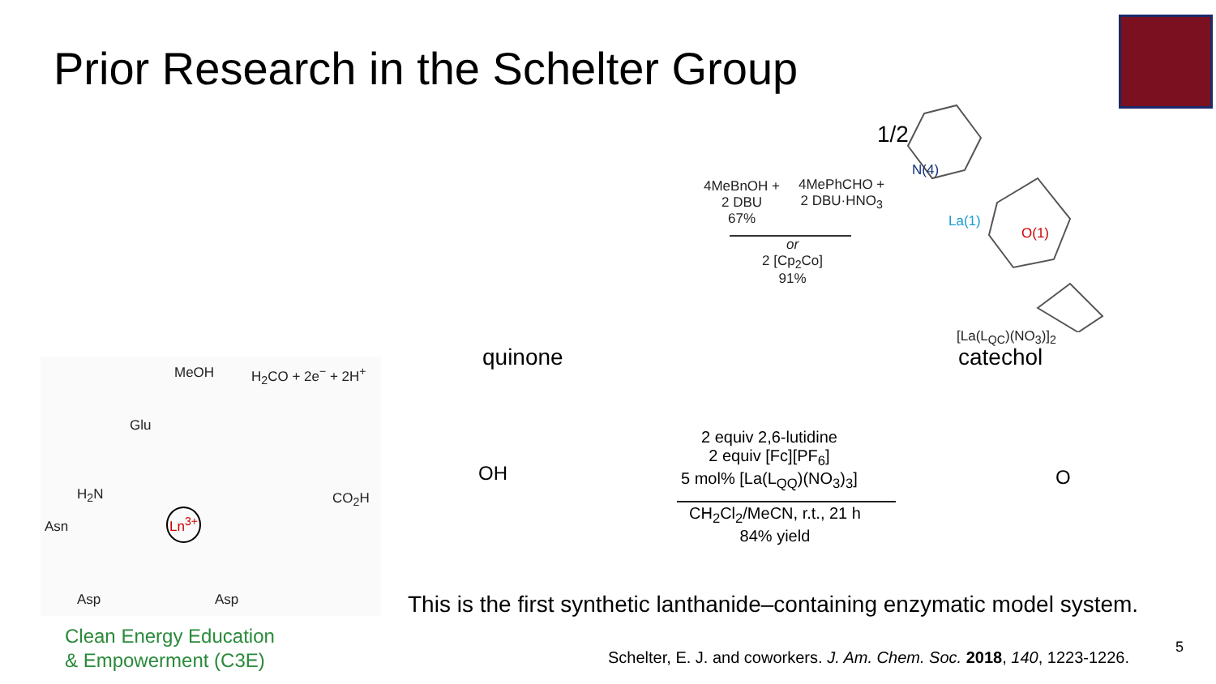Prior Research in the Schelter Group
1/2
4MeBnOH +
2 DBU
67%
4MePhCHO +
2 DBU·HNO<sub>3</sub>
or
2 [Cp<sub>2</sub>Co]
91%
N(4)
La(1)
O(1)
[La(L<sub>QC</sub>)(NO<sub>3</sub>)]<sub>2</sub>
quinone catechol
MeOH H<sub>2</sub>CO + 2e<sup>−</sup> + 2H<sup>+</sup>
Glu
H<sub>2</sub>N
Asn
Ln<sup>3+</sup>
CO<sub>2</sub>H
Asp Asp
OH
2 equiv 2,6-lutidine
2 equiv [Fc][PF<sub>6</sub>]
5 mol% [La(L<sub>QQ</sub>)(NO<sub>3</sub>)<sub>3</sub>]
CH<sub>2</sub>Cl<sub>2</sub>/MeCN, r.t., 21 h
84% yield
O
This is the first synthetic lanthanide–containing enzymatic model system.
Clean Energy Education
& Empowerment (C3E)
Schelter, E. J. and coworkers. J. Am. Chem. Soc. 2018, 140, 1223-1226.
5